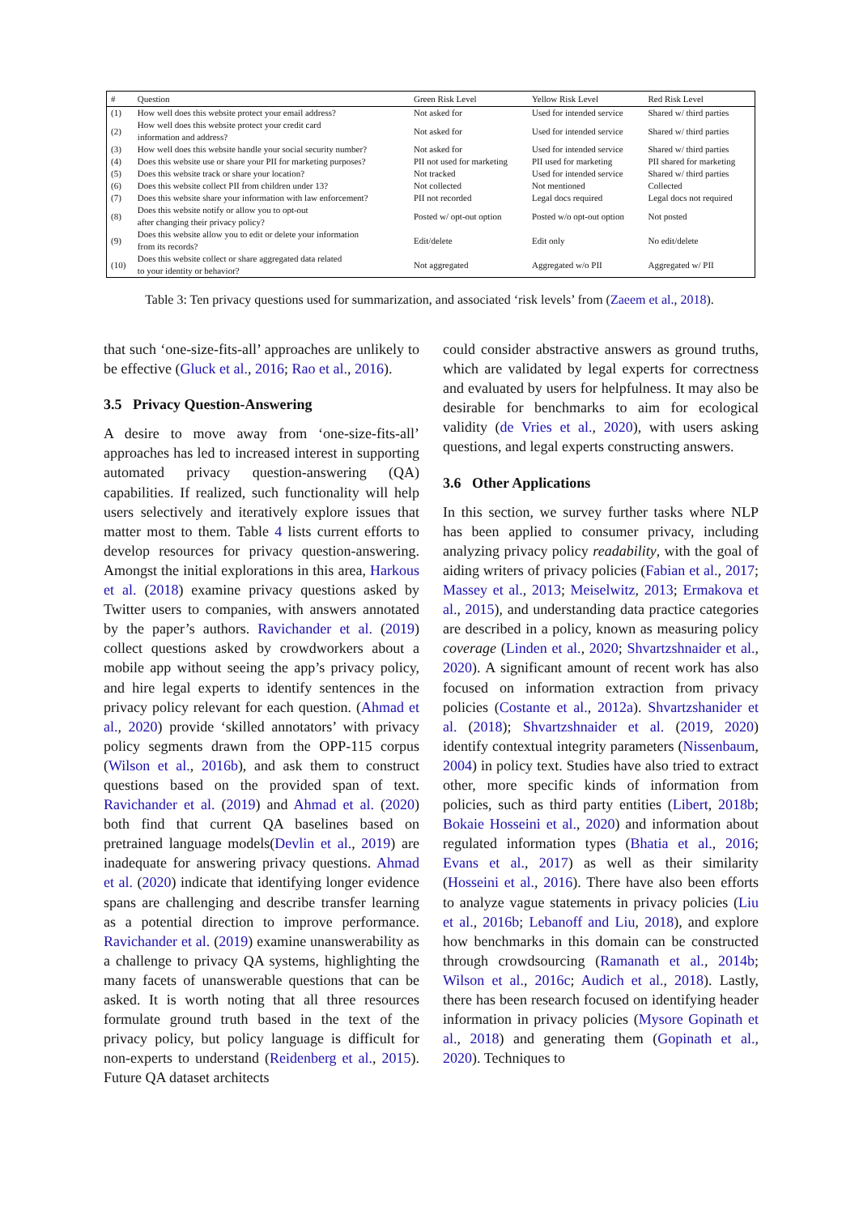| # | Question | Green Risk Level | Yellow Risk Level | Red Risk Level |
| --- | --- | --- | --- | --- |
| (1) | How well does this website protect your email address? | Not asked for | Used for intended service | Shared w/ third parties |
| (2) | How well does this website protect your credit card information and address? | Not asked for | Used for intended service | Shared w/ third parties |
| (3) | How well does this website handle your social security number? | Not asked for | Used for intended service | Shared w/ third parties |
| (4) | Does this website use or share your PII for marketing purposes? | PII not used for marketing | PII used for marketing | PII shared for marketing |
| (5) | Does this website track or share your location? | Not tracked | Used for intended service | Shared w/ third parties |
| (6) | Does this website collect PII from children under 13? | Not collected | Not mentioned | Collected |
| (7) | Does this website share your information with law enforcement? | PII not recorded | Legal docs required | Legal docs not required |
| (8) | Does this website notify or allow you to opt-out after changing their privacy policy? | Posted w/ opt-out option | Posted w/o opt-out option | Not posted |
| (9) | Does this website allow you to edit or delete your information from its records? | Edit/delete | Edit only | No edit/delete |
| (10) | Does this website collect or share aggregated data related to your identity or behavior? | Not aggregated | Aggregated w/o PII | Aggregated w/ PII |
Table 3: Ten privacy questions used for summarization, and associated ‘risk levels’ from (Zaeem et al., 2018).
that such ‘one-size-fits-all’ approaches are unlikely to be effective (Gluck et al., 2016; Rao et al., 2016).
3.5 Privacy Question-Answering
A desire to move away from ‘one-size-fits-all’ approaches has led to increased interest in supporting automated privacy question-answering (QA) capabilities. If realized, such functionality will help users selectively and iteratively explore issues that matter most to them. Table 4 lists current efforts to develop resources for privacy question-answering. Amongst the initial explorations in this area, Harkous et al. (2018) examine privacy questions asked by Twitter users to companies, with answers annotated by the paper’s authors. Ravichander et al. (2019) collect questions asked by crowdworkers about a mobile app without seeing the app’s privacy policy, and hire legal experts to identify sentences in the privacy policy relevant for each question. (Ahmad et al., 2020) provide ‘skilled annotators’ with privacy policy segments drawn from the OPP-115 corpus (Wilson et al., 2016b), and ask them to construct questions based on the provided span of text. Ravichander et al. (2019) and Ahmad et al. (2020) both find that current QA baselines based on pretrained language models(Devlin et al., 2019) are inadequate for answering privacy questions. Ahmad et al. (2020) indicate that identifying longer evidence spans are challenging and describe transfer learning as a potential direction to improve performance. Ravichander et al. (2019) examine unanswerability as a challenge to privacy QA systems, highlighting the many facets of unanswerable questions that can be asked. It is worth noting that all three resources formulate ground truth based in the text of the privacy policy, but policy language is difficult for non-experts to understand (Reidenberg et al., 2015). Future QA dataset architects
could consider abstractive answers as ground truths, which are validated by legal experts for correctness and evaluated by users for helpfulness. It may also be desirable for benchmarks to aim for ecological validity (de Vries et al., 2020), with users asking questions, and legal experts constructing answers.
3.6 Other Applications
In this section, we survey further tasks where NLP has been applied to consumer privacy, including analyzing privacy policy readability, with the goal of aiding writers of privacy policies (Fabian et al., 2017; Massey et al., 2013; Meiselwitz, 2013; Ermakova et al., 2015), and understanding data practice categories are described in a policy, known as measuring policy coverage (Linden et al., 2020; Shvartzshnaider et al., 2020). A significant amount of recent work has also focused on information extraction from privacy policies (Costante et al., 2012a). Shvartzshanider et al. (2018); Shvartzshnaider et al. (2019, 2020) identify contextual integrity parameters (Nissenbaum, 2004) in policy text. Studies have also tried to extract other, more specific kinds of information from policies, such as third party entities (Libert, 2018b; Bokaie Hosseini et al., 2020) and information about regulated information types (Bhatia et al., 2016; Evans et al., 2017) as well as their similarity (Hosseini et al., 2016). There have also been efforts to analyze vague statements in privacy policies (Liu et al., 2016b; Lebanoff and Liu, 2018), and explore how benchmarks in this domain can be constructed through crowdsourcing (Ramanath et al., 2014b; Wilson et al., 2016c; Audich et al., 2018). Lastly, there has been research focused on identifying header information in privacy policies (Mysore Gopinath et al., 2018) and generating them (Gopinath et al., 2020). Techniques to